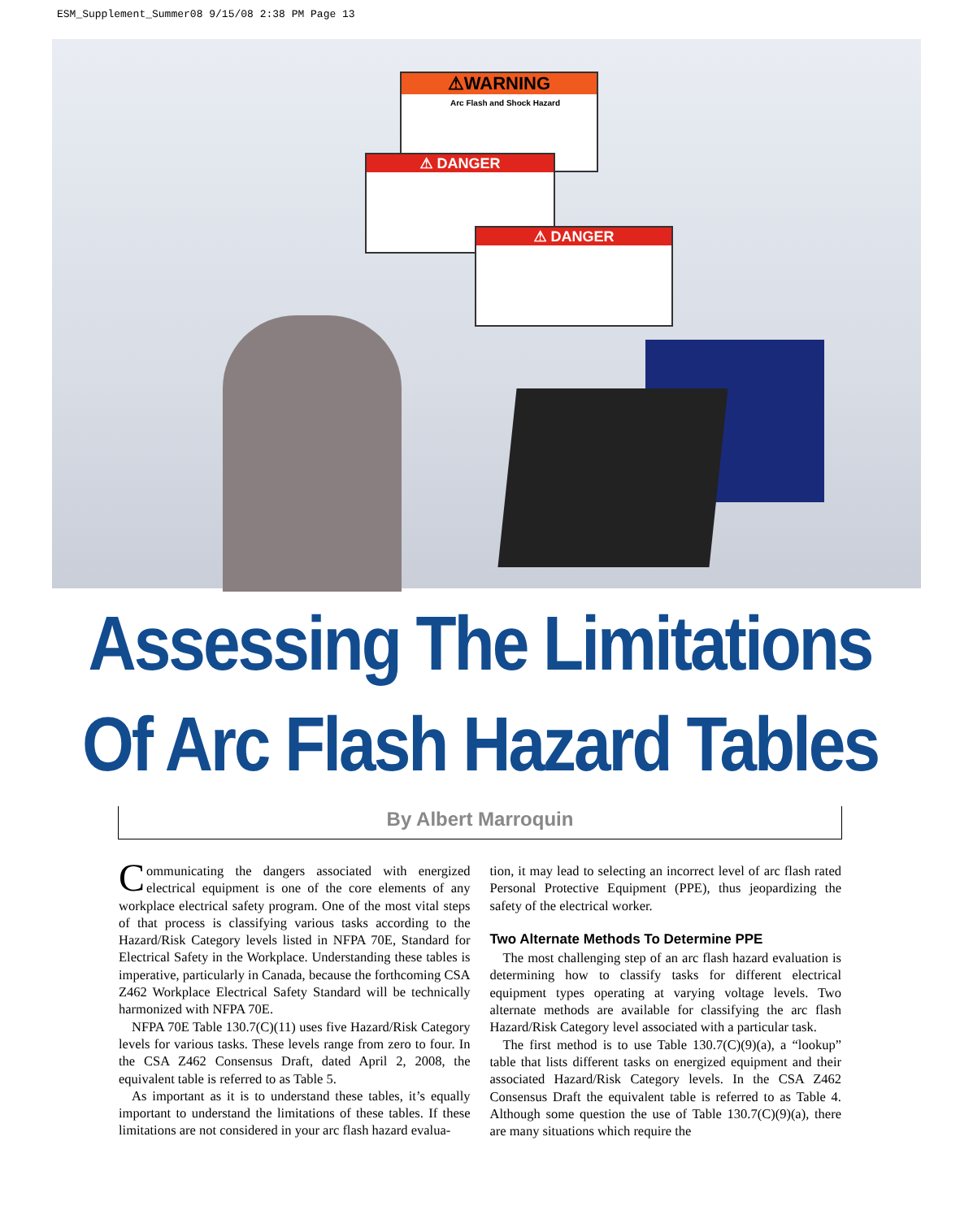ESM_Supplement_Summer08 9/15/08 2:38 PM Page 13
⚠WARNING
Arc Flash and Shock Hazard
⚠ DANGER
⚠ DANGER
Assessing The Limitations
Of Arc Flash Hazard Tables
By Albert Marroquin
Communicating the dangers associated with energized electrical equipment is one of the core elements of any workplace electrical safety program. One of the most vital steps of that process is classifying various tasks according to the Hazard/Risk Category levels listed in NFPA 70E, Standard for Electrical Safety in the Workplace. Understanding these tables is imperative, particularly in Canada, because the forthcoming CSA Z462 Workplace Electrical Safety Standard will be technically harmonized with NFPA 70E.
NFPA 70E Table 130.7(C)(11) uses five Hazard/Risk Category levels for various tasks. These levels range from zero to four. In the CSA Z462 Consensus Draft, dated April 2, 2008, the equivalent table is referred to as Table 5.
As important as it is to understand these tables, it’s equally important to understand the limitations of these tables. If these limitations are not considered in your arc flash hazard evalua-
tion, it may lead to selecting an incorrect level of arc flash rated Personal Protective Equipment (PPE), thus jeopardizing the safety of the electrical worker.
Two Alternate Methods To Determine PPE
The most challenging step of an arc flash hazard evaluation is determining how to classify tasks for different electrical equipment types operating at varying voltage levels. Two alternate methods are available for classifying the arc flash Hazard/Risk Category level associated with a particular task.
The first method is to use Table 130.7(C)(9)(a), a “lookup” table that lists different tasks on energized equipment and their associated Hazard/Risk Category levels. In the CSA Z462 Consensus Draft the equivalent table is referred to as Table 4. Although some question the use of Table 130.7(C)(9)(a), there are many situations which require the